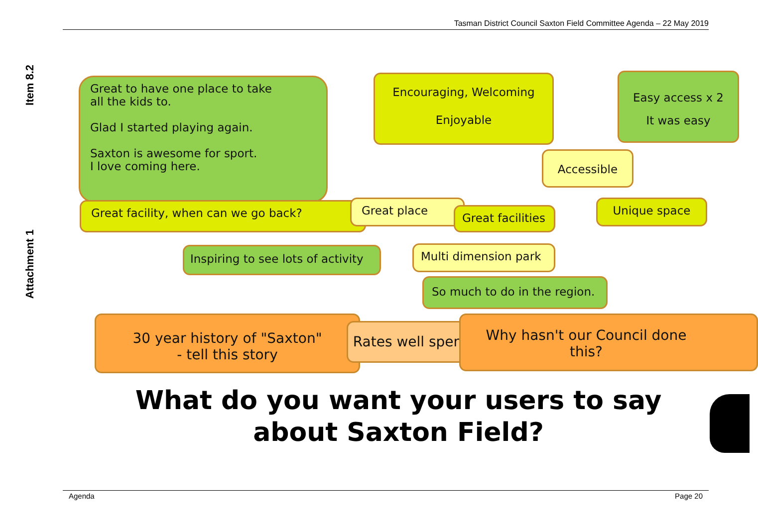Tasman District Council Saxton Field Committee Agenda – 22 May 2019
Item 8.2
Attachment 1
Great to have one place to take
all the kids to.
Glad I started playing again.
Saxton is awesome for sport.
I love coming here.
Encouraging, Welcoming
Enjoyable
Easy access x 2
It was easy
Accessible
Great facility, when can we go back? Great place
Great facilities
Unique space
Inspiring to see lots of activity
Multi dimension park
So much to do in the region.
30 year history of "Saxton"
- tell this story
Rates well spent
Why hasn't our Council done
this?
What do you want your users to say
about Saxton Field?
Agenda Page 20